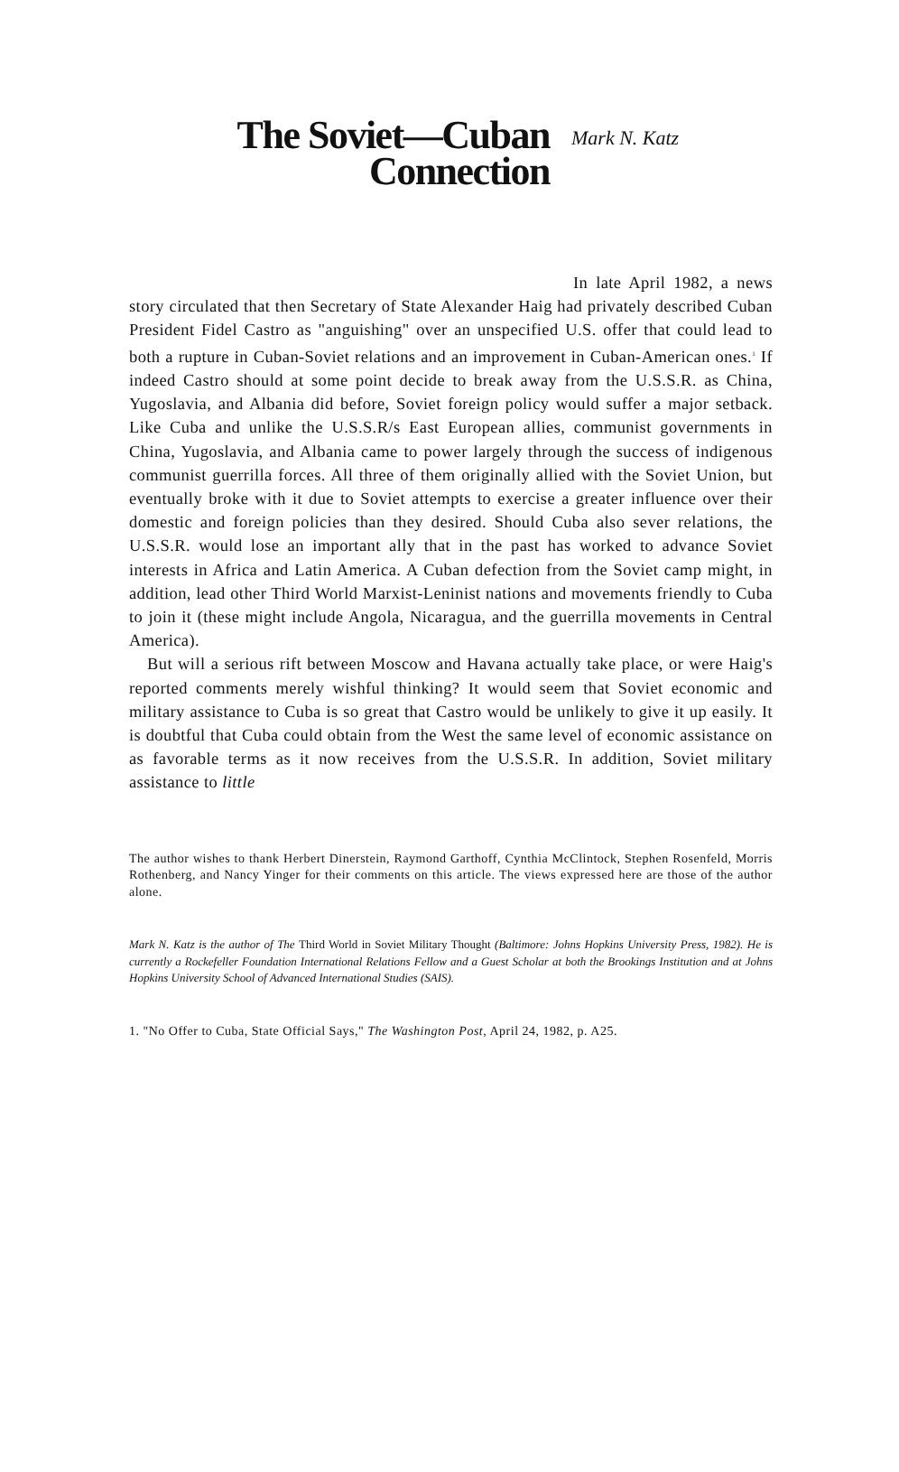The Soviet—Cuban
Connection
Mark N. Katz
In late April 1982, a news story circulated that then Secretary of State Alexander Haig had privately described Cuban President Fidel Castro as "anguishing" over an unspecified U.S. offer that could lead to both a rupture in Cuban-Soviet relations and an improvement in Cuban-American ones.<sup>1</sup> If indeed Castro should at some point decide to break away from the U.S.S.R. as China, Yugoslavia, and Albania did before, Soviet foreign policy would suffer a major setback. Like Cuba and unlike the U.S.S.R/s East European allies, communist governments in China, Yugoslavia, and Albania came to power largely through the success of indigenous communist guerrilla forces. All three of them originally allied with the Soviet Union, but eventually broke with it due to Soviet attempts to exercise a greater influence over their domestic and foreign policies than they desired. Should Cuba also sever relations, the U.S.S.R. would lose an important ally that in the past has worked to advance Soviet interests in Africa and Latin America. A Cuban defection from the Soviet camp might, in addition, lead other Third World Marxist-Leninist nations and movements friendly to Cuba to join it (these might include Angola, Nicaragua, and the guerrilla movements in Central America).
But will a serious rift between Moscow and Havana actually take place, or were Haig's reported comments merely wishful thinking? It would seem that Soviet economic and military assistance to Cuba is so great that Castro would be unlikely to give it up easily. It is doubtful that Cuba could obtain from the West the same level of economic assistance on as favorable terms as it now receives from the U.S.S.R. In addition, Soviet military assistance to little
The author wishes to thank Herbert Dinerstein, Raymond Garthoff, Cynthia McClintock, Stephen Rosenfeld, Morris Rothenberg, and Nancy Yinger for their comments on this article. The views expressed here are those of the author alone.
Mark N. Katz is the author of The Third World in Soviet Military Thought (Baltimore: Johns Hopkins University Press, 1982). He is currently a Rockefeller Foundation International Relations Fellow and a Guest Scholar at both the Brookings Institution and at Johns Hopkins University School of Advanced International Studies (SAIS).
1. "No Offer to Cuba, State Official Says," The Washington Post, April 24, 1982, p. A25.